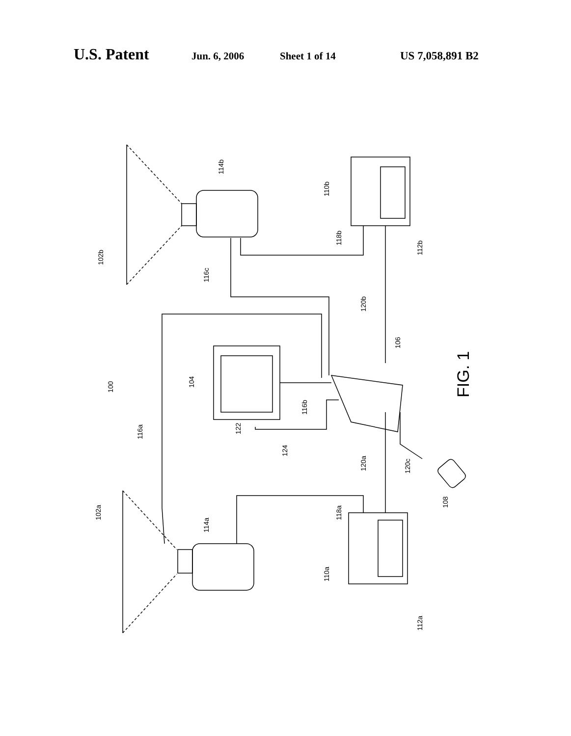U.S. Patent Jun. 6, 2006 Sheet 1 of 14 US 7,058,891 B2
102b
102a
114b
114a
110b
110a
118b
118a
112b
112a
116c
120b
100
104
106
116b
116a
122
124
120a
120c
108
FIG. 1